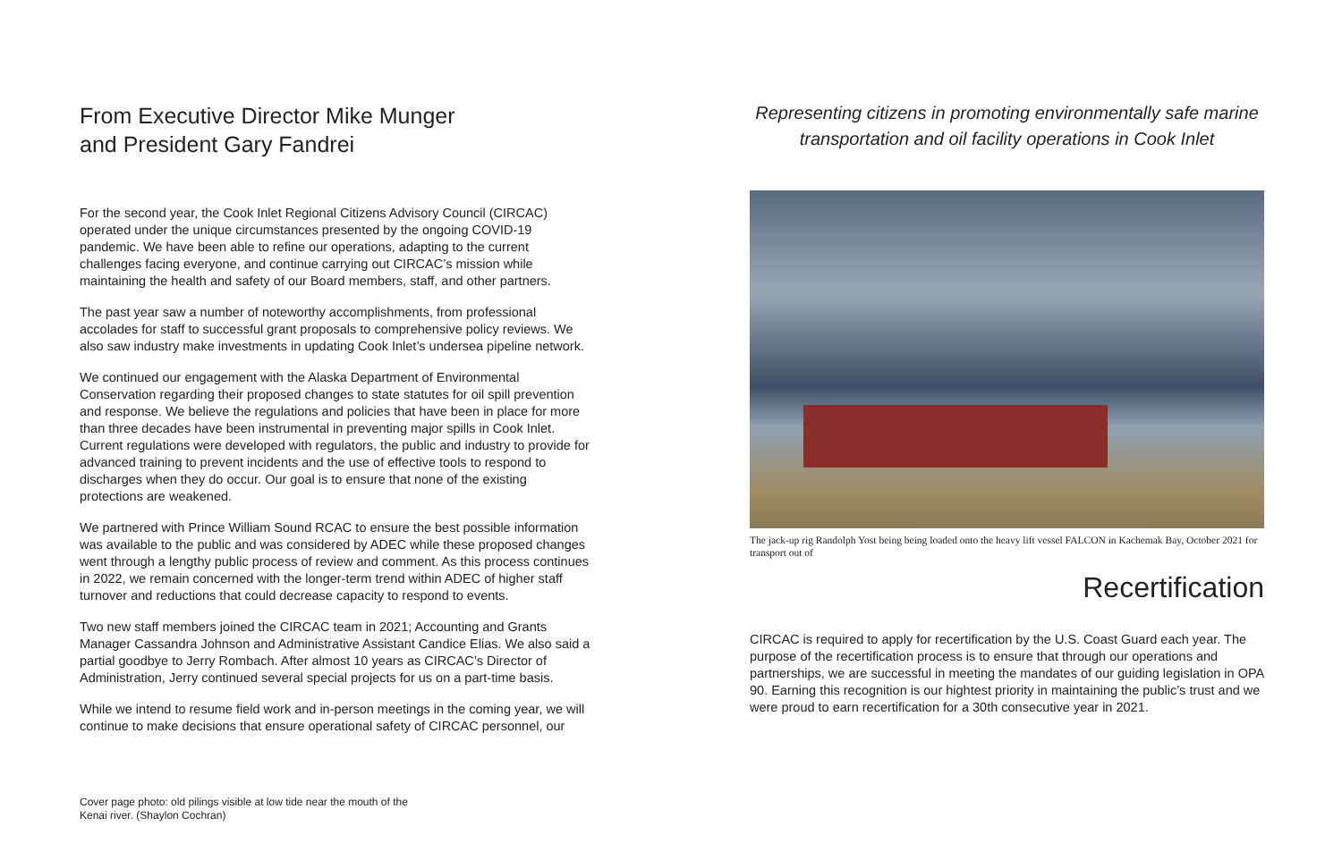From Executive Director Mike Munger
and President Gary Fandrei
For the second year, the Cook Inlet Regional Citizens Advisory Council (CIRCAC) operated under the unique circumstances presented by the ongoing COVID-19 pandemic. We have been able to refine our operations, adapting to the current challenges facing everyone, and continue carrying out CIRCAC’s mission while maintaining the health and safety of our Board members, staff, and other partners.
The past year saw a number of noteworthy accomplishments, from professional accolades for staff to successful grant proposals to comprehensive policy reviews. We also saw industry make investments in updating Cook Inlet’s undersea pipeline network.
We continued our engagement with the Alaska Department of Environmental Conservation regarding their proposed changes to state statutes for oil spill prevention and response. We believe the regulations and policies that have been in place for more than three decades have been instrumental in preventing major spills in Cook Inlet. Current regulations were developed with regulators, the public and industry to provide for advanced training to prevent incidents and the use of effective tools to respond to discharges when they do occur. Our goal is to ensure that none of the existing protections are weakened.
We partnered with Prince William Sound RCAC to ensure the best possible information was available to the public and was considered by ADEC while these proposed changes went through a lengthy public process of review and comment. As this process continues in 2022, we remain concerned with the longer-term trend within ADEC of higher staff turnover and reductions that could decrease capacity to respond to events.
Two new staff members joined the CIRCAC team in 2021; Accounting and Grants Manager Cassandra Johnson and Administrative Assistant Candice Elias. We also said a partial goodbye to Jerry Rombach. After almost 10 years as CIRCAC’s Director of Administration, Jerry continued several special projects for us on a part-time basis.
While we intend to resume field work and in-person meetings in the coming year, we will continue to make decisions that ensure operational safety of CIRCAC personnel, our
Cover page photo: old pilings visible at low tide near the mouth of the
Kenai river. (Shaylon Cochran)
Representing citizens in promoting environmentally safe marine
transportation and oil facility operations in Cook Inlet
The jack-up rig Randolph Yost being being loaded onto the heavy lift vessel FALCON in Kachemak Bay, October 2021 for transport out of
Recertification
CIRCAC is required to apply for recertification by the U.S. Coast Guard each year. The purpose of the recertification process is to ensure that through our operations and partnerships, we are successful in meeting the mandates of our guiding legislation in OPA 90. Earning this recognition is our hightest priority in maintaining the public’s trust and we were proud to earn recertification for a 30th consecutive year in 2021.